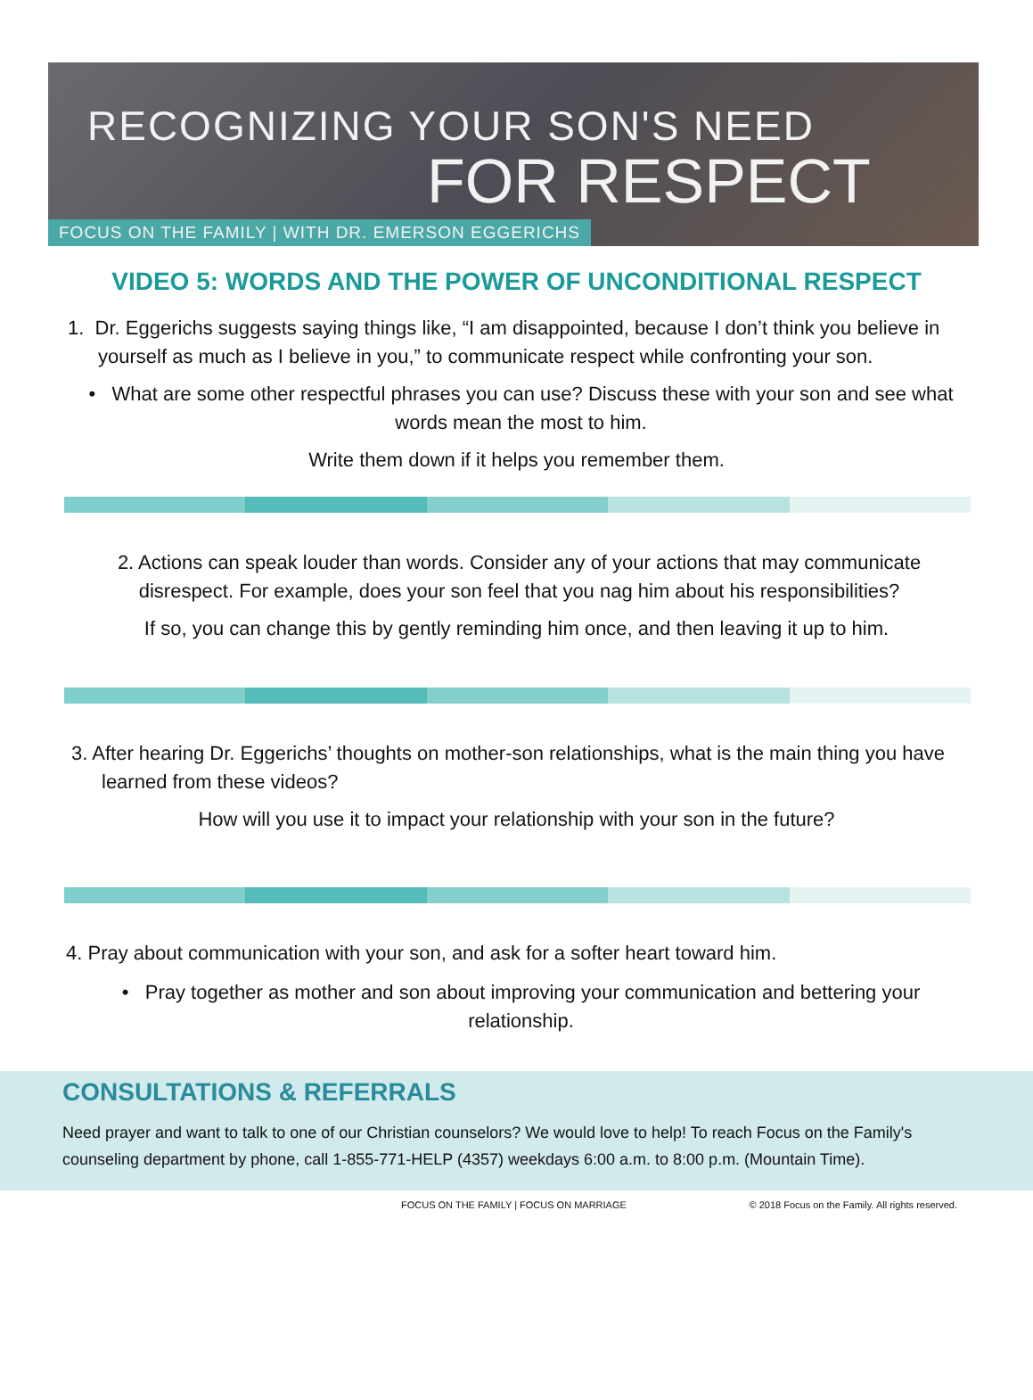RECOGNIZING YOUR SON'S NEED
FOR RESPECT
FOCUS ON THE FAMILY | WITH DR. EMERSON EGGERICHS
VIDEO 5: WORDS AND THE POWER OF UNCONDITIONAL RESPECT
1. Dr. Eggerichs suggests saying things like, “I am disappointed, because I don’t think you believe in yourself as much as I believe in you,” to communicate respect while confronting your son.
• What are some other respectful phrases you can use? Discuss these with your son and see what words mean the most to him.
Write them down if it helps you remember them.
2. Actions can speak louder than words. Consider any of your actions that may communicate disrespect. For example, does your son feel that you nag him about his responsibilities?
If so, you can change this by gently reminding him once, and then leaving it up to him.
3. After hearing Dr. Eggerichs’ thoughts on mother-son relationships, what is the main thing you have learned from these videos?
How will you use it to impact your relationship with your son in the future?
4. Pray about communication with your son, and ask for a softer heart toward him.
• Pray together as mother and son about improving your communication and bettering your relationship.
CONSULTATIONS & REFERRALS
Need prayer and want to talk to one of our Christian counselors? We would love to help! To reach Focus on the Family's counseling department by phone, call 1-855-771-HELP (4357) weekdays 6:00 a.m. to 8:00 p.m. (Mountain Time).
FOCUS ON THE FAMILY | FOCUS ON MARRIAGE © 2018 Focus on the Family. All rights reserved.